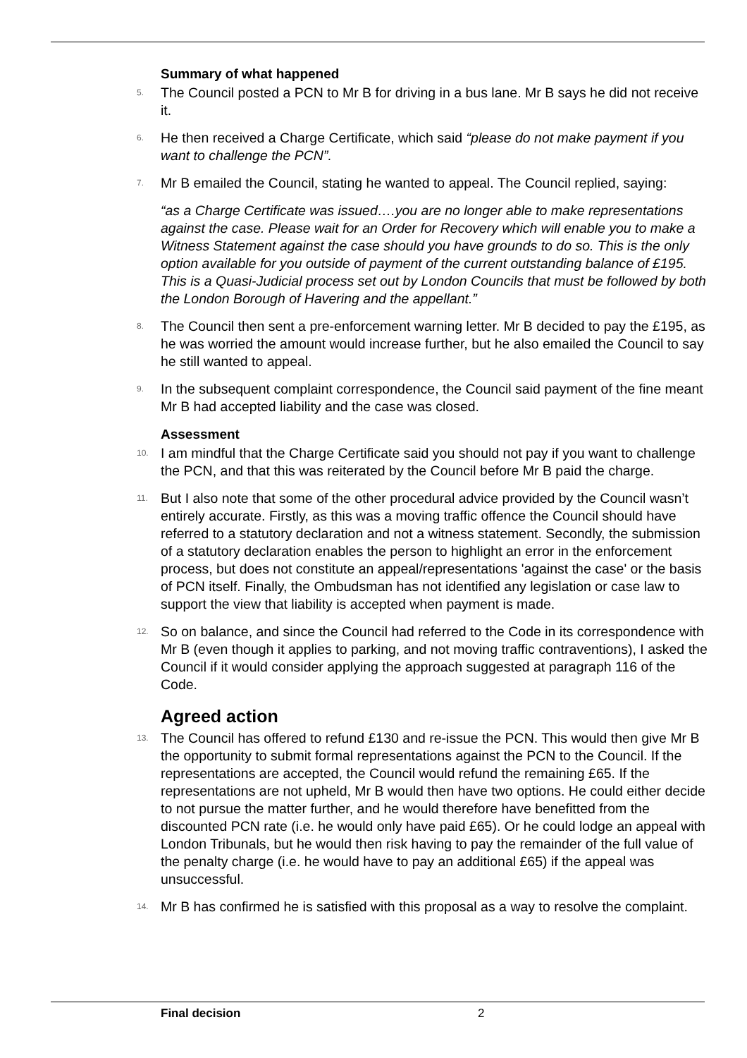Summary of what happened
5. The Council posted a PCN to Mr B for driving in a bus lane. Mr B says he did not receive it.
6. He then received a Charge Certificate, which said “please do not make payment if you want to challenge the PCN”.
7. Mr B emailed the Council, stating he wanted to appeal. The Council replied, saying:
“as a Charge Certificate was issued….you are no longer able to make representations against the case. Please wait for an Order for Recovery which will enable you to make a Witness Statement against the case should you have grounds to do so. This is the only option available for you outside of payment of the current outstanding balance of £195. This is a Quasi-Judicial process set out by London Councils that must be followed by both the London Borough of Havering and the appellant.”
8. The Council then sent a pre-enforcement warning letter. Mr B decided to pay the £195, as he was worried the amount would increase further, but he also emailed the Council to say he still wanted to appeal.
9. In the subsequent complaint correspondence, the Council said payment of the fine meant Mr B had accepted liability and the case was closed.
Assessment
10. I am mindful that the Charge Certificate said you should not pay if you want to challenge the PCN, and that this was reiterated by the Council before Mr B paid the charge.
11. But I also note that some of the other procedural advice provided by the Council wasn’t entirely accurate. Firstly, as this was a moving traffic offence the Council should have referred to a statutory declaration and not a witness statement. Secondly, the submission of a statutory declaration enables the person to highlight an error in the enforcement process, but does not constitute an appeal/representations 'against the case' or the basis of PCN itself. Finally, the Ombudsman has not identified any legislation or case law to support the view that liability is accepted when payment is made.
12. So on balance, and since the Council had referred to the Code in its correspondence with Mr B (even though it applies to parking, and not moving traffic contraventions), I asked the Council if it would consider applying the approach suggested at paragraph 116 of the Code.
Agreed action
13. The Council has offered to refund £130 and re-issue the PCN. This would then give Mr B the opportunity to submit formal representations against the PCN to the Council. If the representations are accepted, the Council would refund the remaining £65. If the representations are not upheld, Mr B would then have two options. He could either decide to not pursue the matter further, and he would therefore have benefitted from the discounted PCN rate (i.e. he would only have paid £65). Or he could lodge an appeal with London Tribunals, but he would then risk having to pay the remainder of the full value of the penalty charge (i.e. he would have to pay an additional £65) if the appeal was unsuccessful.
14. Mr B has confirmed he is satisfied with this proposal as a way to resolve the complaint.
Final decision 2